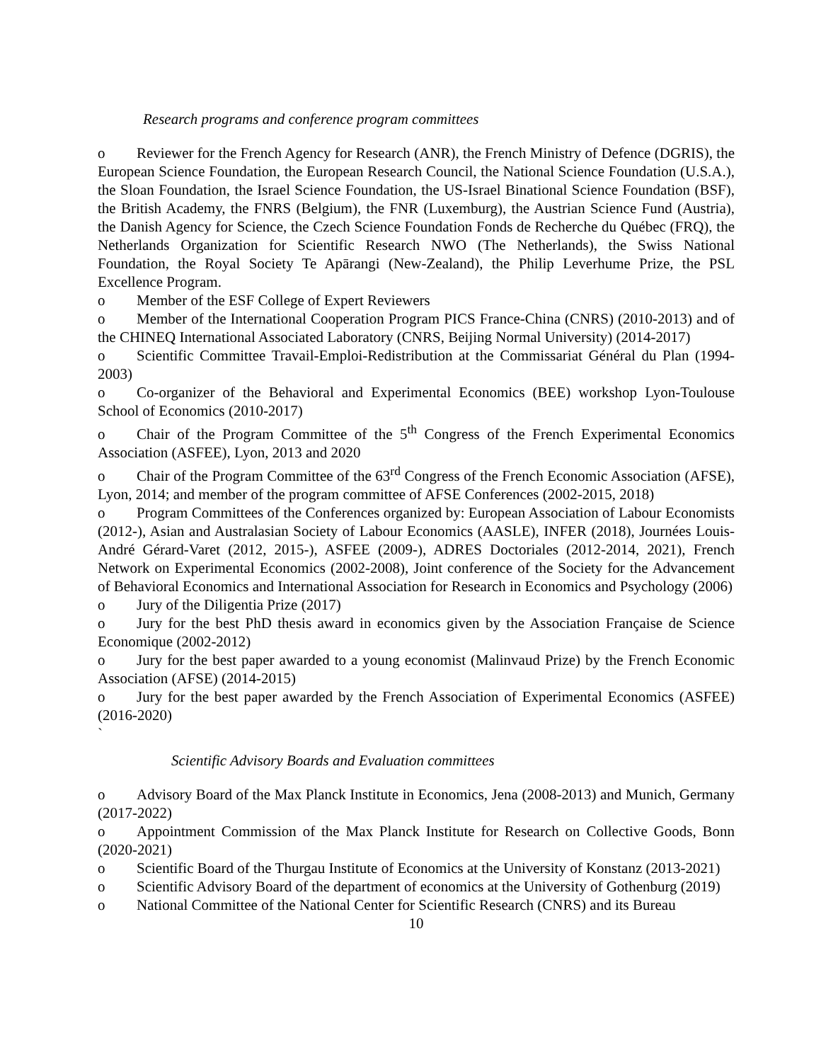Research programs and conference program committees
o Reviewer for the French Agency for Research (ANR), the French Ministry of Defence (DGRIS), the European Science Foundation, the European Research Council, the National Science Foundation (U.S.A.), the Sloan Foundation, the Israel Science Foundation, the US-Israel Binational Science Foundation (BSF), the British Academy, the FNRS (Belgium), the FNR (Luxemburg), the Austrian Science Fund (Austria), the Danish Agency for Science, the Czech Science Foundation Fonds de Recherche du Québec (FRQ), the Netherlands Organization for Scientific Research NWO (The Netherlands), the Swiss National Foundation, the Royal Society Te Apārangi (New-Zealand), the Philip Leverhume Prize, the PSL Excellence Program.
o Member of the ESF College of Expert Reviewers
o Member of the International Cooperation Program PICS France-China (CNRS) (2010-2013) and of the CHINEQ International Associated Laboratory (CNRS, Beijing Normal University) (2014-2017)
o Scientific Committee Travail-Emploi-Redistribution at the Commissariat Général du Plan (1994-2003)
o Co-organizer of the Behavioral and Experimental Economics (BEE) workshop Lyon-Toulouse School of Economics (2010-2017)
o Chair of the Program Committee of the 5<sup>th</sup> Congress of the French Experimental Economics Association (ASFEE), Lyon, 2013 and 2020
o Chair of the Program Committee of the 63<sup>rd</sup> Congress of the French Economic Association (AFSE), Lyon, 2014; and member of the program committee of AFSE Conferences (2002-2015, 2018)
o Program Committees of the Conferences organized by: European Association of Labour Economists (2012-), Asian and Australasian Society of Labour Economics (AASLE), INFER (2018), Journées Louis-André Gérard-Varet (2012, 2015-), ASFEE (2009-), ADRES Doctoriales (2012-2014, 2021), French Network on Experimental Economics (2002-2008), Joint conference of the Society for the Advancement of Behavioral Economics and International Association for Research in Economics and Psychology (2006)
o Jury of the Diligentia Prize (2017)
o Jury for the best PhD thesis award in economics given by the Association Française de Science Economique (2002-2012)
o Jury for the best paper awarded to a young economist (Malinvaud Prize) by the French Economic Association (AFSE) (2014-2015)
o Jury for the best paper awarded by the French Association of Experimental Economics (ASFEE) (2016-2020)
`
Scientific Advisory Boards and Evaluation committees
o Advisory Board of the Max Planck Institute in Economics, Jena (2008-2013) and Munich, Germany (2017-2022)
o Appointment Commission of the Max Planck Institute for Research on Collective Goods, Bonn (2020-2021)
o Scientific Board of the Thurgau Institute of Economics at the University of Konstanz (2013-2021)
o Scientific Advisory Board of the department of economics at the University of Gothenburg (2019)
o National Committee of the National Center for Scientific Research (CNRS) and its Bureau
10